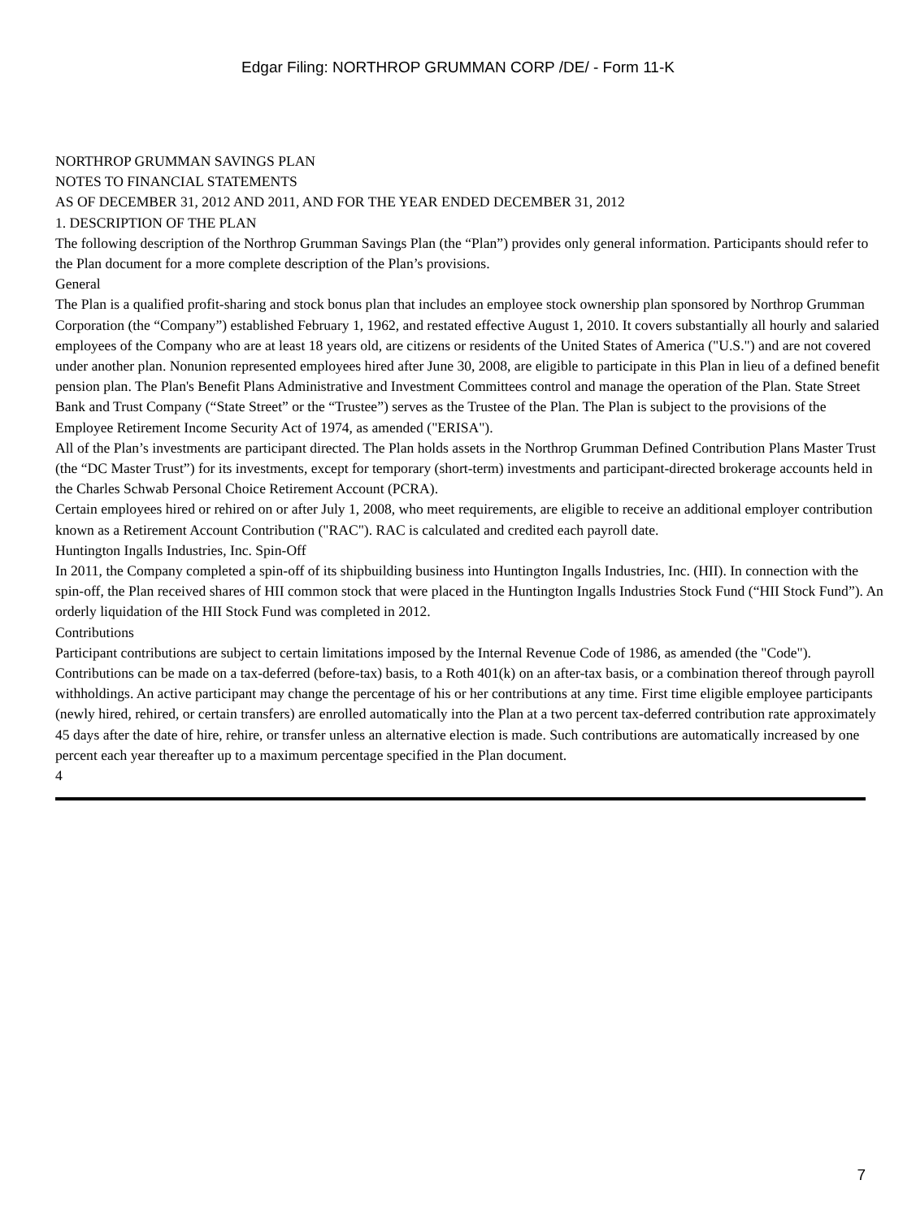Edgar Filing: NORTHROP GRUMMAN CORP /DE/ - Form 11-K
NORTHROP GRUMMAN SAVINGS PLAN
NOTES TO FINANCIAL STATEMENTS
AS OF DECEMBER 31, 2012 AND 2011, AND FOR THE YEAR ENDED DECEMBER 31, 2012
1. DESCRIPTION OF THE PLAN
The following description of the Northrop Grumman Savings Plan (the “Plan”) provides only general information. Participants should refer to the Plan document for a more complete description of the Plan’s provisions.
General
The Plan is a qualified profit-sharing and stock bonus plan that includes an employee stock ownership plan sponsored by Northrop Grumman Corporation (the “Company”) established February 1, 1962, and restated effective August 1, 2010. It covers substantially all hourly and salaried employees of the Company who are at least 18 years old, are citizens or residents of the United States of America ("U.S.") and are not covered under another plan. Nonunion represented employees hired after June 30, 2008, are eligible to participate in this Plan in lieu of a defined benefit pension plan. The Plan's Benefit Plans Administrative and Investment Committees control and manage the operation of the Plan. State Street Bank and Trust Company (“State Street” or the “Trustee”) serves as the Trustee of the Plan. The Plan is subject to the provisions of the Employee Retirement Income Security Act of 1974, as amended ("ERISA").
All of the Plan’s investments are participant directed. The Plan holds assets in the Northrop Grumman Defined Contribution Plans Master Trust (the “DC Master Trust”) for its investments, except for temporary (short-term) investments and participant-directed brokerage accounts held in the Charles Schwab Personal Choice Retirement Account (PCRA).
Certain employees hired or rehired on or after July 1, 2008, who meet requirements, are eligible to receive an additional employer contribution known as a Retirement Account Contribution ("RAC"). RAC is calculated and credited each payroll date.
Huntington Ingalls Industries, Inc. Spin-Off
In 2011, the Company completed a spin-off of its shipbuilding business into Huntington Ingalls Industries, Inc. (HII). In connection with the spin-off, the Plan received shares of HII common stock that were placed in the Huntington Ingalls Industries Stock Fund (“HII Stock Fund”). An orderly liquidation of the HII Stock Fund was completed in 2012.
Contributions
Participant contributions are subject to certain limitations imposed by the Internal Revenue Code of 1986, as amended (the "Code"). Contributions can be made on a tax-deferred (before-tax) basis, to a Roth 401(k) on an after-tax basis, or a combination thereof through payroll withholdings. An active participant may change the percentage of his or her contributions at any time. First time eligible employee participants (newly hired, rehired, or certain transfers) are enrolled automatically into the Plan at a two percent tax-deferred contribution rate approximately 45 days after the date of hire, rehire, or transfer unless an alternative election is made. Such contributions are automatically increased by one percent each year thereafter up to a maximum percentage specified in the Plan document.
4
7